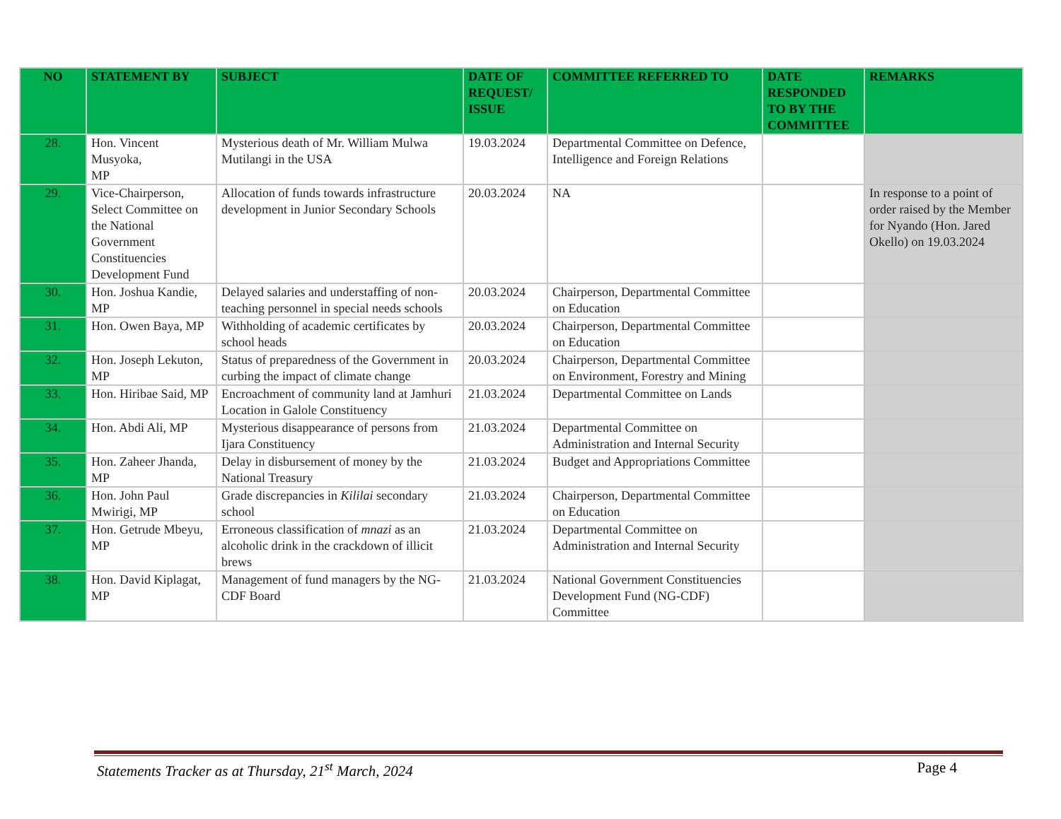| NO | STATEMENT BY | SUBJECT | DATE OF REQUEST/ ISSUE | COMMITTEE REFERRED TO | DATE RESPONDED TO BY THE COMMITTEE | REMARKS |
| --- | --- | --- | --- | --- | --- | --- |
| 28. | Hon. Vincent Musyoka, MP | Mysterious death of Mr. William Mulwa Mutilangi in the USA | 19.03.2024 | Departmental Committee on Defence, Intelligence and Foreign Relations | | |
| 29. | Vice-Chairperson, Select Committee on the National Government Constituencies Development Fund | Allocation of funds towards infrastructure development in Junior Secondary Schools | 20.03.2024 | NA | | In response to a point of order raised by the Member for Nyando (Hon. Jared Okello) on 19.03.2024 |
| 30. | Hon. Joshua Kandie, MP | Delayed salaries and understaffing of non-teaching personnel in special needs schools | 20.03.2024 | Chairperson, Departmental Committee on Education | | |
| 31. | Hon. Owen Baya, MP | Withholding of academic certificates by school heads | 20.03.2024 | Chairperson, Departmental Committee on Education | | |
| 32. | Hon. Joseph Lekuton, MP | Status of preparedness of the Government in curbing the impact of climate change | 20.03.2024 | Chairperson, Departmental Committee on Environment, Forestry and Mining | | |
| 33. | Hon. Hiribae Said, MP | Encroachment of community land at Jamhuri Location in Galole Constituency | 21.03.2024 | Departmental Committee on Lands | | |
| 34. | Hon. Abdi Ali, MP | Mysterious disappearance of persons from Ijara Constituency | 21.03.2024 | Departmental Committee on Administration and Internal Security | | |
| 35. | Hon. Zaheer Jhanda, MP | Delay in disbursement of money by the National Treasury | 21.03.2024 | Budget and Appropriations Committee | | |
| 36. | Hon. John Paul Mwirigi, MP | Grade discrepancies in Kililai secondary school | 21.03.2024 | Chairperson, Departmental Committee on Education | | |
| 37. | Hon. Getrude Mbeyu, MP | Erroneous classification of mnazi as an alcoholic drink in the crackdown of illicit brews | 21.03.2024 | Departmental Committee on Administration and Internal Security | | |
| 38. | Hon. David Kiplagat, MP | Management of fund managers by the NG-CDF Board | 21.03.2024 | National Government Constituencies Development Fund (NG-CDF) Committee | | |
Statements Tracker as at Thursday, 21<sup>st</sup> March, 2024 Page 4